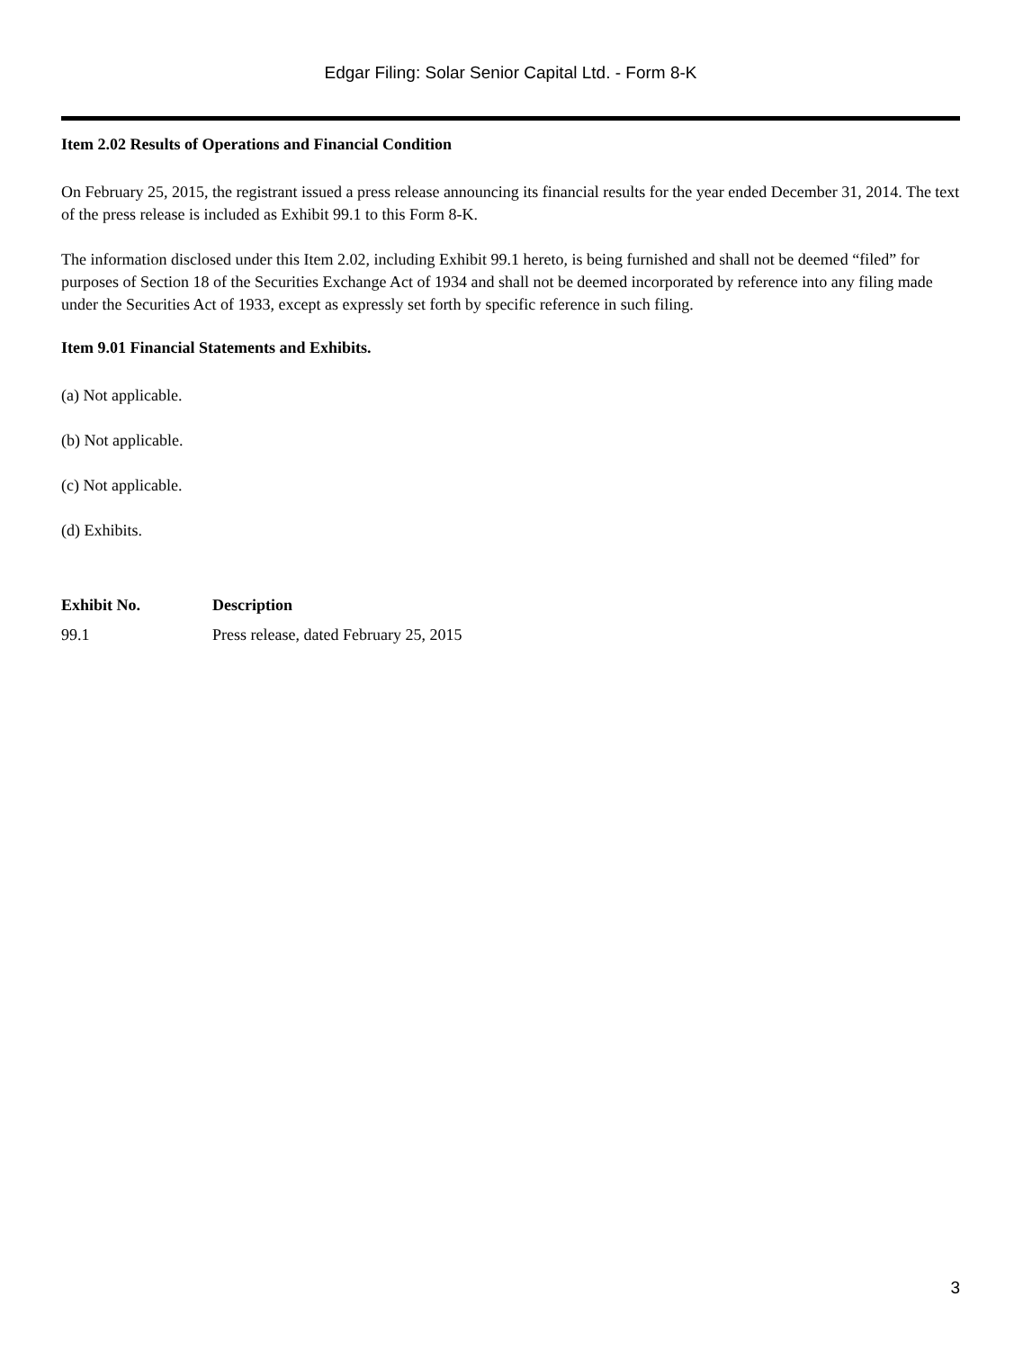Edgar Filing: Solar Senior Capital Ltd. - Form 8-K
Item 2.02 Results of Operations and Financial Condition
On February 25, 2015, the registrant issued a press release announcing its financial results for the year ended December 31, 2014. The text of the press release is included as Exhibit 99.1 to this Form 8-K.
The information disclosed under this Item 2.02, including Exhibit 99.1 hereto, is being furnished and shall not be deemed “filed” for purposes of Section 18 of the Securities Exchange Act of 1934 and shall not be deemed incorporated by reference into any filing made under the Securities Act of 1933, except as expressly set forth by specific reference in such filing.
Item 9.01 Financial Statements and Exhibits.
(a) Not applicable.
(b) Not applicable.
(c) Not applicable.
(d) Exhibits.
| Exhibit No. | Description |
| --- | --- |
| 99.1 | Press release, dated February 25, 2015 |
3